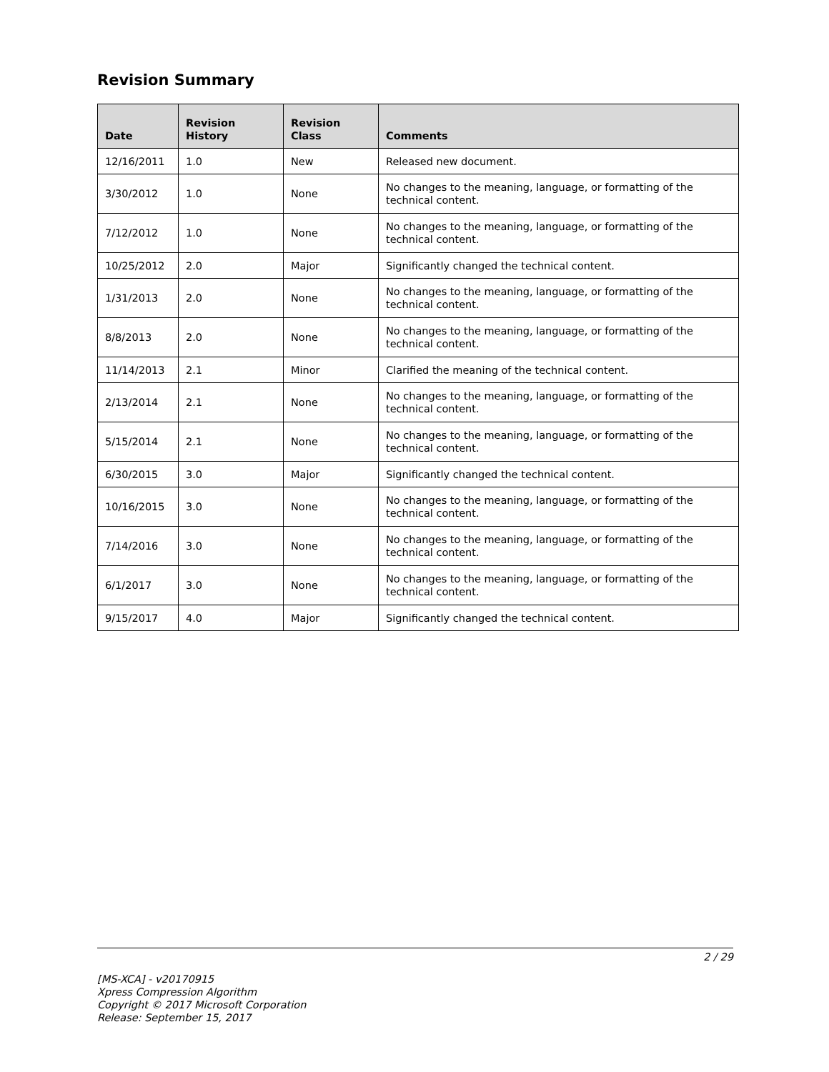Revision Summary
| Date | Revision History | Revision Class | Comments |
| --- | --- | --- | --- |
| 12/16/2011 | 1.0 | New | Released new document. |
| 3/30/2012 | 1.0 | None | No changes to the meaning, language, or formatting of the technical content. |
| 7/12/2012 | 1.0 | None | No changes to the meaning, language, or formatting of the technical content. |
| 10/25/2012 | 2.0 | Major | Significantly changed the technical content. |
| 1/31/2013 | 2.0 | None | No changes to the meaning, language, or formatting of the technical content. |
| 8/8/2013 | 2.0 | None | No changes to the meaning, language, or formatting of the technical content. |
| 11/14/2013 | 2.1 | Minor | Clarified the meaning of the technical content. |
| 2/13/2014 | 2.1 | None | No changes to the meaning, language, or formatting of the technical content. |
| 5/15/2014 | 2.1 | None | No changes to the meaning, language, or formatting of the technical content. |
| 6/30/2015 | 3.0 | Major | Significantly changed the technical content. |
| 10/16/2015 | 3.0 | None | No changes to the meaning, language, or formatting of the technical content. |
| 7/14/2016 | 3.0 | None | No changes to the meaning, language, or formatting of the technical content. |
| 6/1/2017 | 3.0 | None | No changes to the meaning, language, or formatting of the technical content. |
| 9/15/2017 | 4.0 | Major | Significantly changed the technical content. |
2 / 29
[MS-XCA] - v20170915
Xpress Compression Algorithm
Copyright © 2017 Microsoft Corporation
Release: September 15, 2017